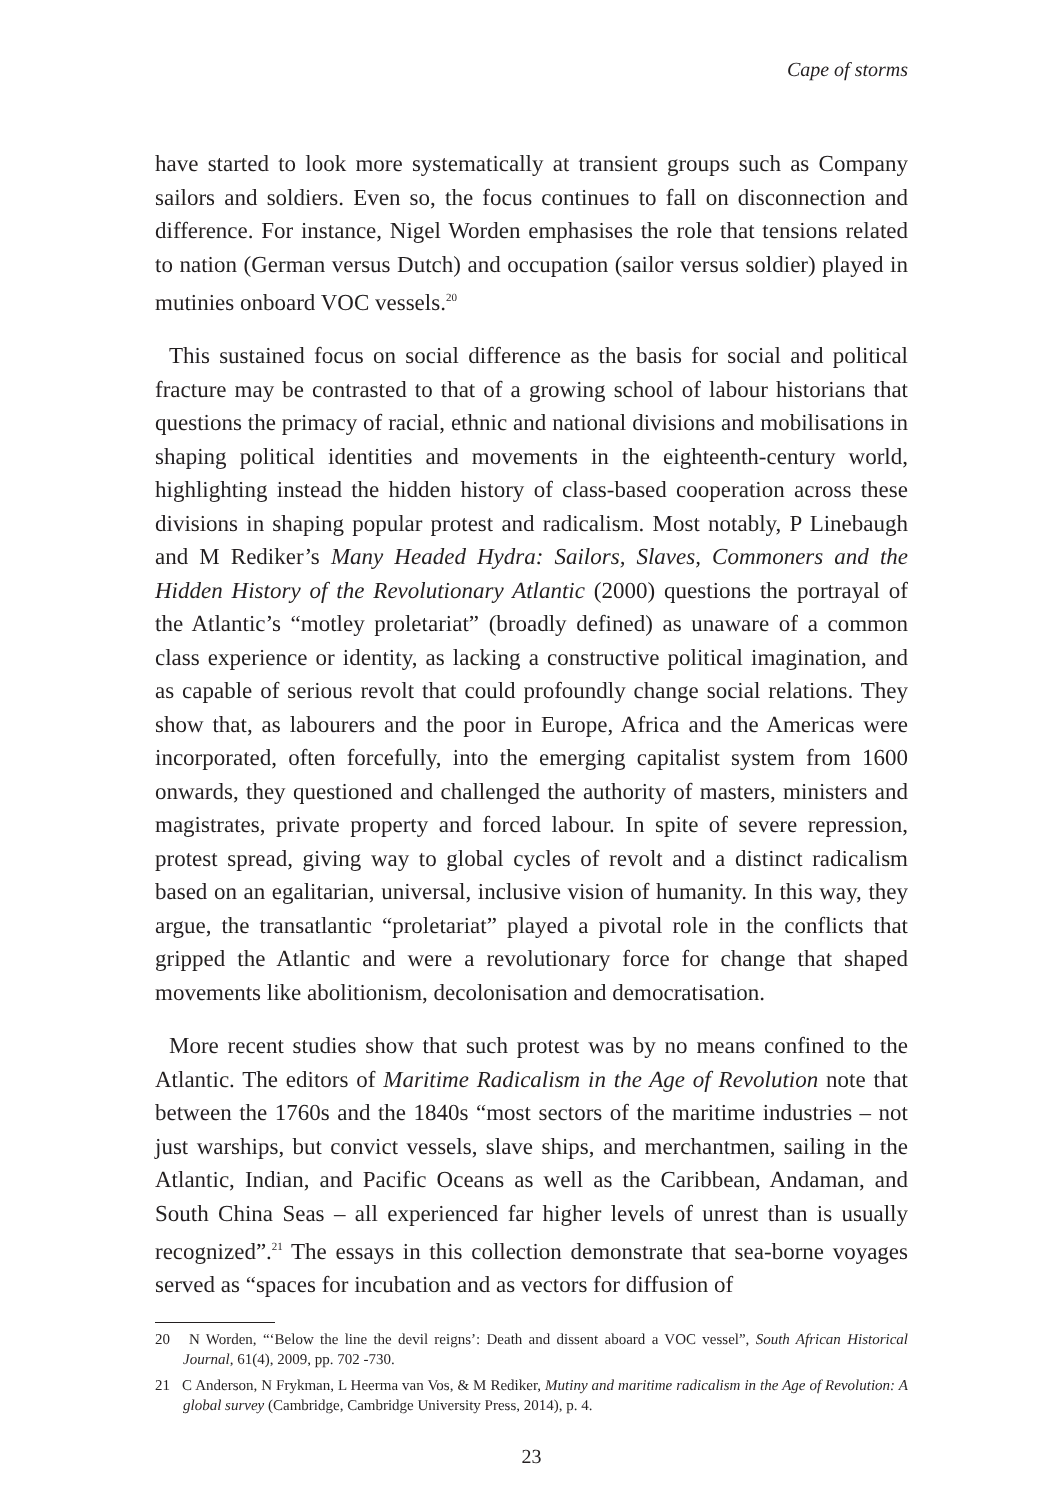Cape of storms
have started to look more systematically at transient groups such as Company sailors and soldiers. Even so, the focus continues to fall on disconnection and difference. For instance, Nigel Worden emphasises the role that tensions related to nation (German versus Dutch) and occupation (sailor versus soldier) played in mutinies onboard VOC vessels.<sup>20</sup>
This sustained focus on social difference as the basis for social and political fracture may be contrasted to that of a growing school of labour historians that questions the primacy of racial, ethnic and national divisions and mobilisations in shaping political identities and movements in the eighteenth-century world, highlighting instead the hidden history of class-based cooperation across these divisions in shaping popular protest and radicalism. Most notably, P Linebaugh and M Rediker’s Many Headed Hydra: Sailors, Slaves, Commoners and the Hidden History of the Revolutionary Atlantic (2000) questions the portrayal of the Atlantic’s “motley proletariat” (broadly defined) as unaware of a common class experience or identity, as lacking a constructive political imagination, and as capable of serious revolt that could profoundly change social relations. They show that, as labourers and the poor in Europe, Africa and the Americas were incorporated, often forcefully, into the emerging capitalist system from 1600 onwards, they questioned and challenged the authority of masters, ministers and magistrates, private property and forced labour. In spite of severe repression, protest spread, giving way to global cycles of revolt and a distinct radicalism based on an egalitarian, universal, inclusive vision of humanity. In this way, they argue, the transatlantic “proletariat” played a pivotal role in the conflicts that gripped the Atlantic and were a revolutionary force for change that shaped movements like abolitionism, decolonisation and democratisation.
More recent studies show that such protest was by no means confined to the Atlantic. The editors of Maritime Radicalism in the Age of Revolution note that between the 1760s and the 1840s “most sectors of the maritime industries – not just warships, but convict vessels, slave ships, and merchantmen, sailing in the Atlantic, Indian, and Pacific Oceans as well as the Caribbean, Andaman, and South China Seas – all experienced far higher levels of unrest than is usually recognized”.<sup>21</sup> The essays in this collection demonstrate that sea-borne voyages served as “spaces for incubation and as vectors for diffusion of
20 N Worden, “‘Below the line the devil reigns’: Death and dissent aboard a VOC vessel”, South African Historical Journal, 61(4), 2009, pp. 702 -730.
21 C Anderson, N Frykman, L Heerma van Vos, & M Rediker, Mutiny and maritime radicalism in the Age of Revolution: A global survey (Cambridge, Cambridge University Press, 2014), p. 4.
23